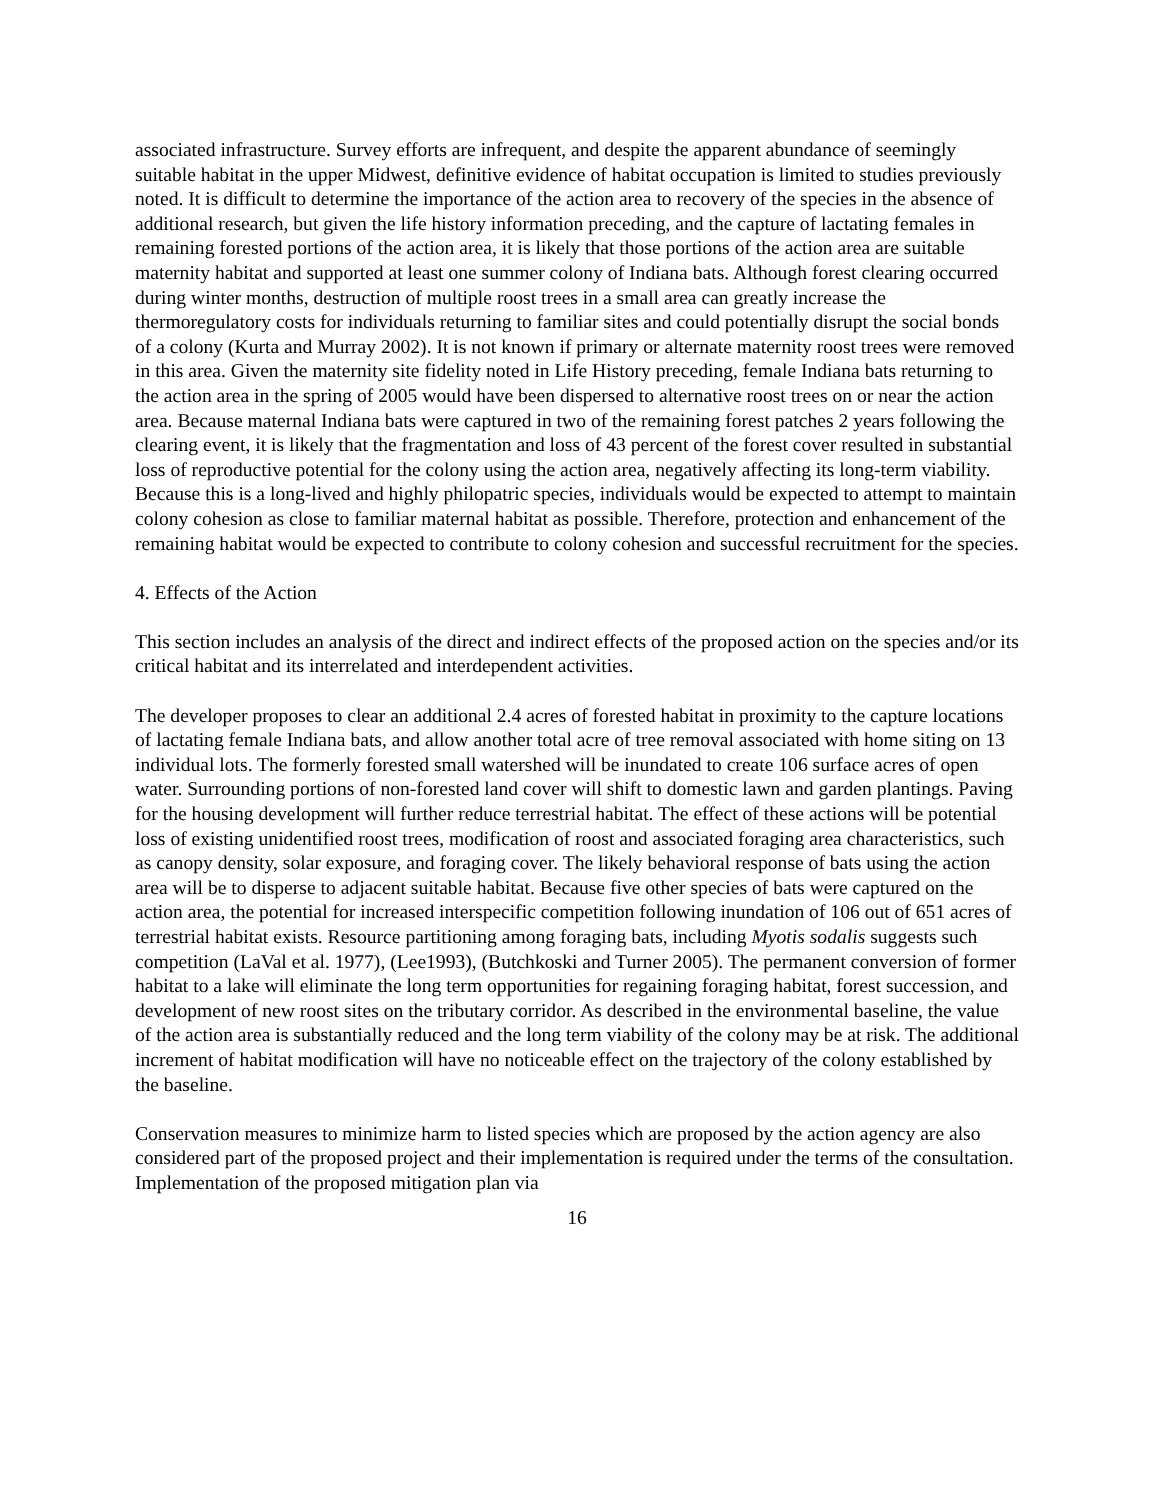associated infrastructure. Survey efforts are infrequent, and despite the apparent abundance of seemingly suitable habitat in the upper Midwest, definitive evidence of habitat occupation is limited to studies previously noted. It is difficult to determine the importance of the action area to recovery of the species in the absence of additional research, but given the life history information preceding, and the capture of lactating females in remaining forested portions of the action area, it is likely that those portions of the action area are suitable maternity habitat and supported at least one summer colony of Indiana bats. Although forest clearing occurred during winter months, destruction of multiple roost trees in a small area can greatly increase the thermoregulatory costs for individuals returning to familiar sites and could potentially disrupt the social bonds of a colony (Kurta and Murray 2002). It is not known if primary or alternate maternity roost trees were removed in this area. Given the maternity site fidelity noted in Life History preceding, female Indiana bats returning to the action area in the spring of 2005 would have been dispersed to alternative roost trees on or near the action area. Because maternal Indiana bats were captured in two of the remaining forest patches 2 years following the clearing event, it is likely that the fragmentation and loss of 43 percent of the forest cover resulted in substantial loss of reproductive potential for the colony using the action area, negatively affecting its long-term viability. Because this is a long-lived and highly philopatric species, individuals would be expected to attempt to maintain colony cohesion as close to familiar maternal habitat as possible. Therefore, protection and enhancement of the remaining habitat would be expected to contribute to colony cohesion and successful recruitment for the species.
4. Effects of the Action
This section includes an analysis of the direct and indirect effects of the proposed action on the species and/or its critical habitat and its interrelated and interdependent activities.
The developer proposes to clear an additional 2.4 acres of forested habitat in proximity to the capture locations of lactating female Indiana bats, and allow another total acre of tree removal associated with home siting on 13 individual lots. The formerly forested small watershed will be inundated to create 106 surface acres of open water. Surrounding portions of non-forested land cover will shift to domestic lawn and garden plantings. Paving for the housing development will further reduce terrestrial habitat. The effect of these actions will be potential loss of existing unidentified roost trees, modification of roost and associated foraging area characteristics, such as canopy density, solar exposure, and foraging cover. The likely behavioral response of bats using the action area will be to disperse to adjacent suitable habitat. Because five other species of bats were captured on the action area, the potential for increased interspecific competition following inundation of 106 out of 651 acres of terrestrial habitat exists. Resource partitioning among foraging bats, including Myotis sodalis suggests such competition (LaVal et al. 1977), (Lee1993), (Butchkoski and Turner 2005). The permanent conversion of former habitat to a lake will eliminate the long term opportunities for regaining foraging habitat, forest succession, and development of new roost sites on the tributary corridor. As described in the environmental baseline, the value of the action area is substantially reduced and the long term viability of the colony may be at risk. The additional increment of habitat modification will have no noticeable effect on the trajectory of the colony established by the baseline.
Conservation measures to minimize harm to listed species which are proposed by the action agency are also considered part of the proposed project and their implementation is required under the terms of the consultation. Implementation of the proposed mitigation plan via
16